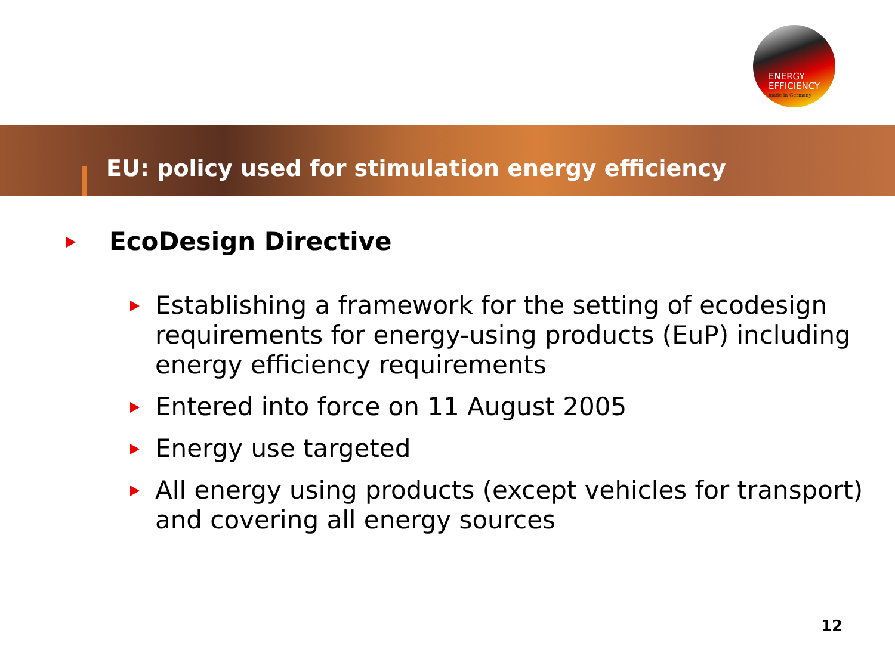ENERGY
EFFICIENCY
made in Germany
EU: policy used for stimulation energy efficiency
EcoDesign Directive
Establishing a framework for the setting of ecodesign requirements for energy-using products (EuP) including energy efficiency requirements
Entered into force on 11 August 2005
Energy use targeted
All energy using products (except vehicles for transport) and covering all energy sources
12